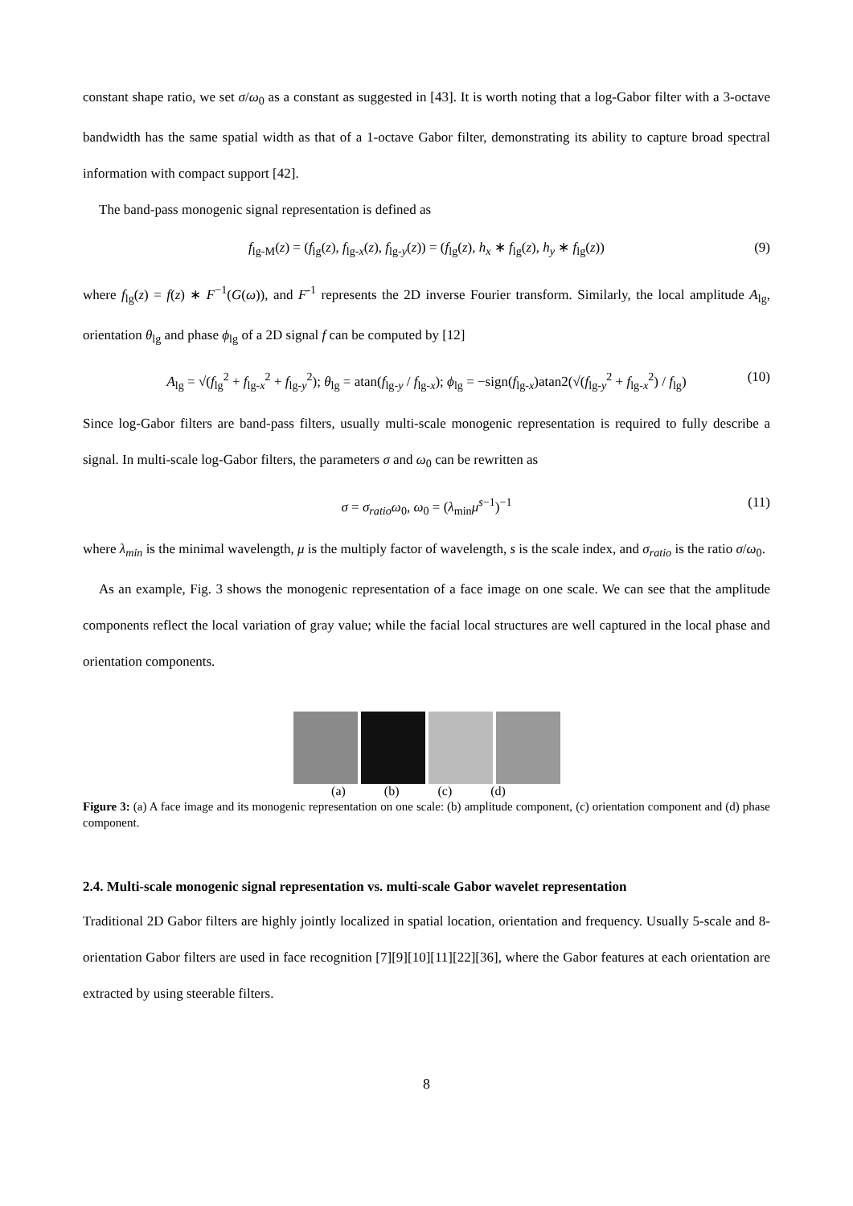constant shape ratio, we set σ/ω<sub>0</sub> as a constant as suggested in [43]. It is worth noting that a log-Gabor filter with a 3-octave bandwidth has the same spatial width as that of a 1-octave Gabor filter, demonstrating its ability to capture broad spectral information with compact support [42].
The band-pass monogenic signal representation is defined as
f<sub>lg-M</sub>(z) = (f<sub>lg</sub>(z), f<sub>lg-x</sub>(z), f<sub>lg-y</sub>(z)) = (f<sub>lg</sub>(z), h<sub>x</sub> ∗ f<sub>lg</sub>(z), h<sub>y</sub> ∗ f<sub>lg</sub>(z)) (9)
where f<sub>lg</sub>(z) = f(z) ∗ F<sup>−1</sup>(G(ω)), and F<sup>-1</sup> represents the 2D inverse Fourier transform. Similarly, the local amplitude A<sub>lg</sub>, orientation θ<sub>lg</sub> and phase ϕ<sub>lg</sub> of a 2D signal f can be computed by [12]
A<sub>lg</sub> = √(f<sub>lg</sub><sup>2</sup> + f<sub>lg-x</sub><sup>2</sup> + f<sub>lg-y</sub><sup>2</sup>); θ<sub>lg</sub> = atan(f<sub>lg-y</sub> / f<sub>lg-x</sub>); ϕ<sub>lg</sub> = −sign(f<sub>lg-x</sub>)atan2(√(f<sub>lg-y</sub><sup>2</sup> + f<sub>lg-x</sub><sup>2</sup>) / f<sub>lg</sub>) (10)
Since log-Gabor filters are band-pass filters, usually multi-scale monogenic representation is required to fully describe a signal. In multi-scale log-Gabor filters, the parameters σ and ω<sub>0</sub> can be rewritten as
σ = σ<sub>ratio</sub>ω<sub>0</sub>, ω<sub>0</sub> = (λ<sub>min</sub>μ<sup>s−1</sup>)<sup>−1</sup> (11)
where λ<sub>min</sub> is the minimal wavelength, μ is the multiply factor of wavelength, s is the scale index, and σ<sub>ratio</sub> is the ratio σ/ω<sub>0</sub>.
As an example, Fig. 3 shows the monogenic representation of a face image on one scale. We can see that the amplitude components reflect the local variation of gray value; while the facial local structures are well captured in the local phase and orientation components.
(a) (b) (c) (d)
Figure 3: (a) A face image and its monogenic representation on one scale: (b) amplitude component, (c) orientation component and (d) phase component.
2.4. Multi-scale monogenic signal representation vs. multi-scale Gabor wavelet representation
Traditional 2D Gabor filters are highly jointly localized in spatial location, orientation and frequency. Usually 5-scale and 8-orientation Gabor filters are used in face recognition [7][9][10][11][22][36], where the Gabor features at each orientation are extracted by using steerable filters.
8